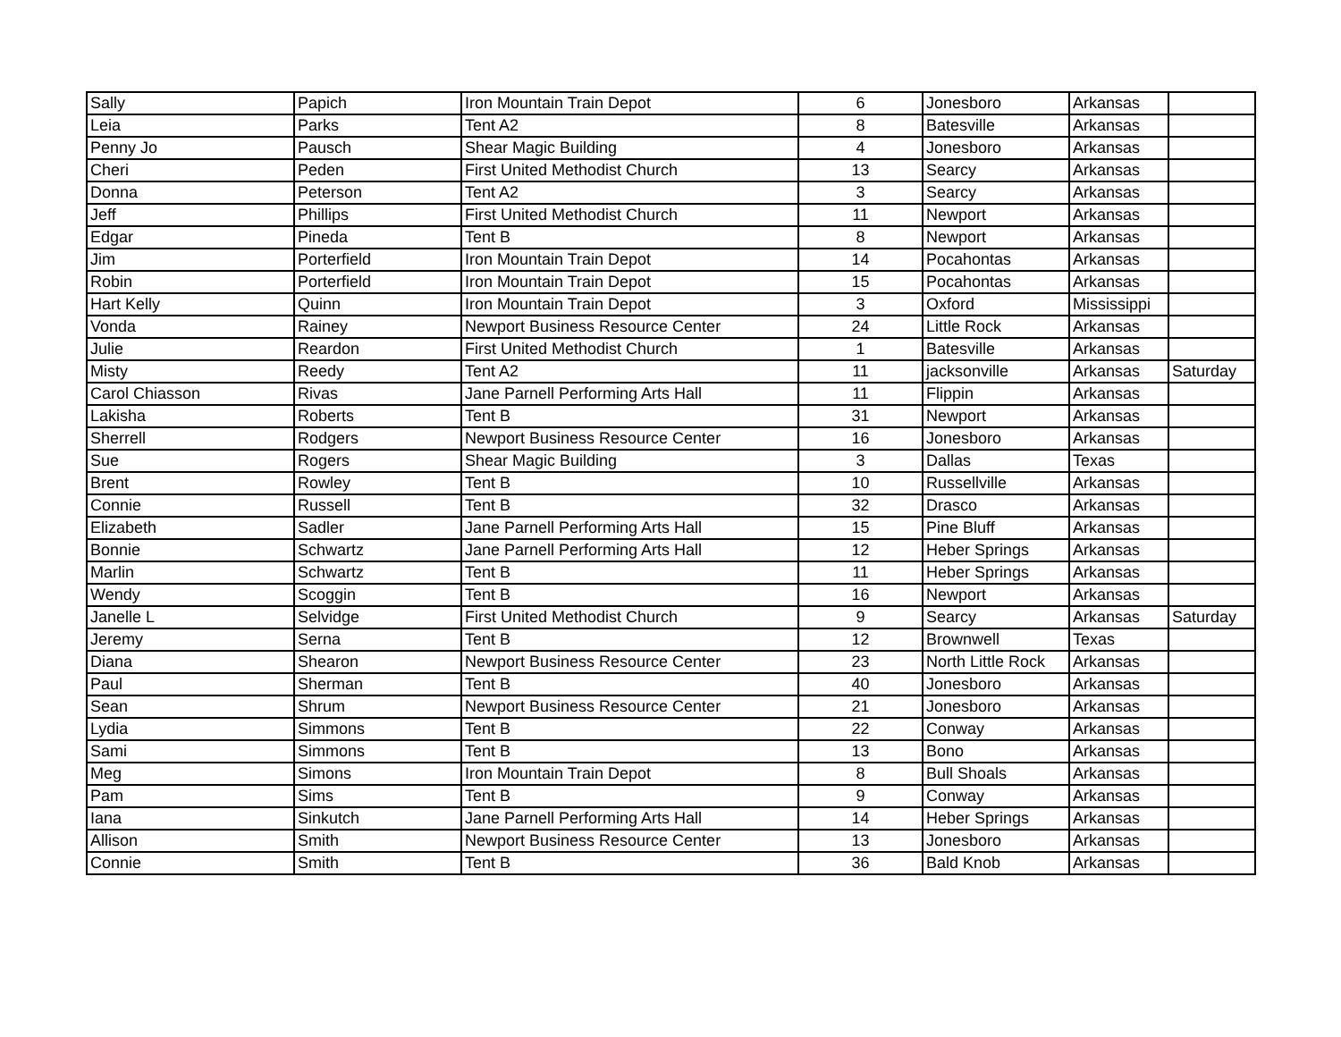| Sally | Papich | Iron Mountain Train Depot | 6 | Jonesboro | Arkansas | |
| Leia | Parks | Tent A2 | 8 | Batesville | Arkansas | |
| Penny Jo | Pausch | Shear Magic Building | 4 | Jonesboro | Arkansas | |
| Cheri | Peden | First United Methodist Church | 13 | Searcy | Arkansas | |
| Donna | Peterson | Tent A2 | 3 | Searcy | Arkansas | |
| Jeff | Phillips | First United Methodist Church | 11 | Newport | Arkansas | |
| Edgar | Pineda | Tent B | 8 | Newport | Arkansas | |
| Jim | Porterfield | Iron Mountain Train Depot | 14 | Pocahontas | Arkansas | |
| Robin | Porterfield | Iron Mountain Train Depot | 15 | Pocahontas | Arkansas | |
| Hart Kelly | Quinn | Iron Mountain Train Depot | 3 | Oxford | Mississippi | |
| Vonda | Rainey | Newport Business Resource Center | 24 | Little Rock | Arkansas | |
| Julie | Reardon | First United Methodist Church | 1 | Batesville | Arkansas | |
| Misty | Reedy | Tent A2 | 11 | jacksonville | Arkansas | Saturday |
| Carol Chiasson | Rivas | Jane Parnell Performing Arts Hall | 11 | Flippin | Arkansas | |
| Lakisha | Roberts | Tent B | 31 | Newport | Arkansas | |
| Sherrell | Rodgers | Newport Business Resource Center | 16 | Jonesboro | Arkansas | |
| Sue | Rogers | Shear Magic Building | 3 | Dallas | Texas | |
| Brent | Rowley | Tent B | 10 | Russellville | Arkansas | |
| Connie | Russell | Tent B | 32 | Drasco | Arkansas | |
| Elizabeth | Sadler | Jane Parnell Performing Arts Hall | 15 | Pine Bluff | Arkansas | |
| Bonnie | Schwartz | Jane Parnell Performing Arts Hall | 12 | Heber Springs | Arkansas | |
| Marlin | Schwartz | Tent B | 11 | Heber Springs | Arkansas | |
| Wendy | Scoggin | Tent B | 16 | Newport | Arkansas | |
| Janelle L | Selvidge | First United Methodist Church | 9 | Searcy | Arkansas | Saturday |
| Jeremy | Serna | Tent B | 12 | Brownwell | Texas | |
| Diana | Shearon | Newport Business Resource Center | 23 | North Little Rock | Arkansas | |
| Paul | Sherman | Tent B | 40 | Jonesboro | Arkansas | |
| Sean | Shrum | Newport Business Resource Center | 21 | Jonesboro | Arkansas | |
| Lydia | Simmons | Tent B | 22 | Conway | Arkansas | |
| Sami | Simmons | Tent B | 13 | Bono | Arkansas | |
| Meg | Simons | Iron Mountain Train Depot | 8 | Bull Shoals | Arkansas | |
| Pam | Sims | Tent B | 9 | Conway | Arkansas | |
| Iana | Sinkutch | Jane Parnell Performing Arts Hall | 14 | Heber Springs | Arkansas | |
| Allison | Smith | Newport Business Resource Center | 13 | Jonesboro | Arkansas | |
| Connie | Smith | Tent B | 36 | Bald Knob | Arkansas | |